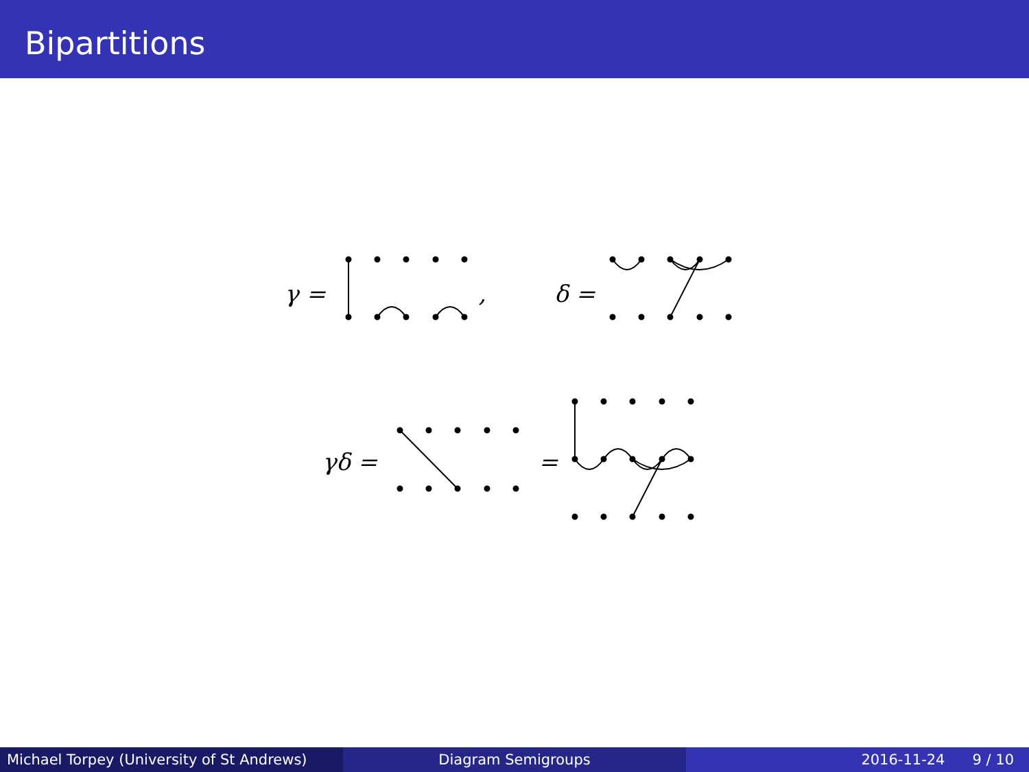Bipartitions
γ =
,
δ =
γδ =
=
Michael Torpey (University of St Andrews)
Diagram Semigroups 2016-11-24 9 / 10